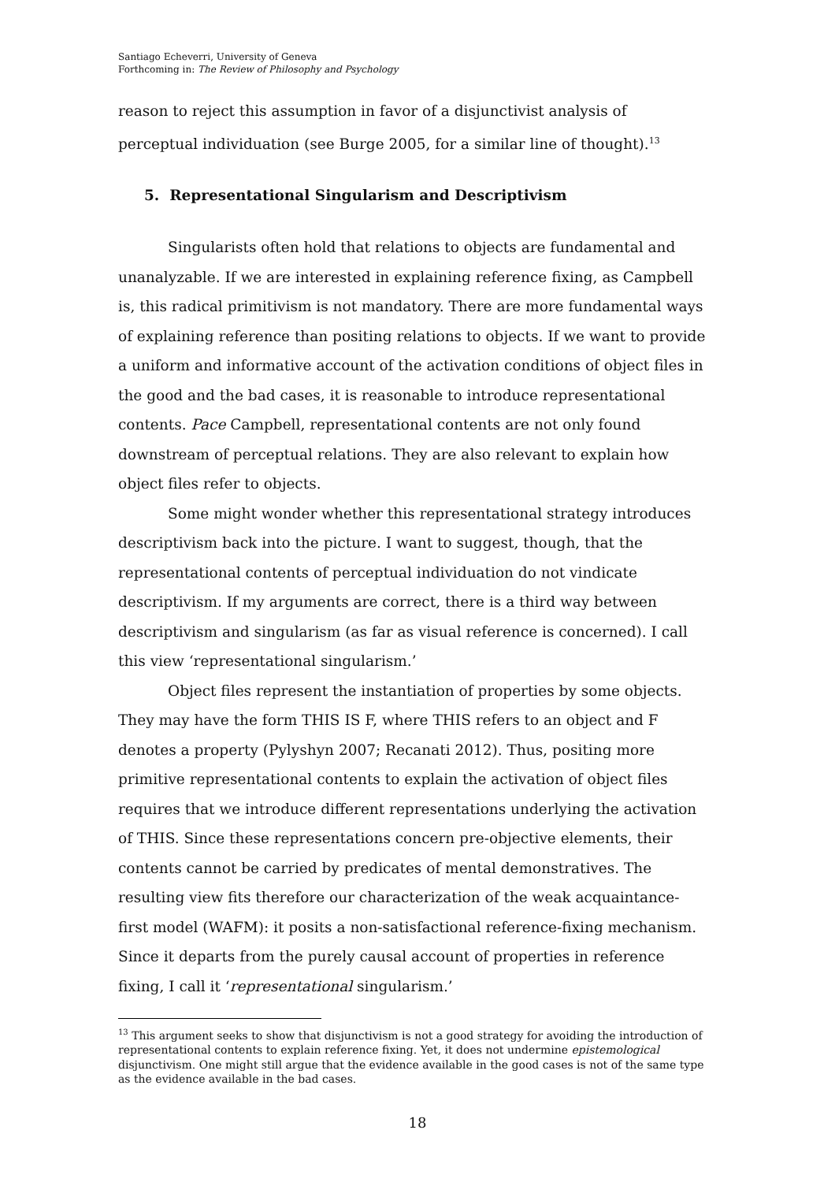Santiago Echeverri, University of Geneva
Forthcoming in: The Review of Philosophy and Psychology
reason to reject this assumption in favor of a disjunctivist analysis of perceptual individuation (see Burge 2005, for a similar line of thought).<sup>13</sup>
5. Representational Singularism and Descriptivism
Singularists often hold that relations to objects are fundamental and unanalyzable. If we are interested in explaining reference fixing, as Campbell is, this radical primitivism is not mandatory. There are more fundamental ways of explaining reference than positing relations to objects. If we want to provide a uniform and informative account of the activation conditions of object files in the good and the bad cases, it is reasonable to introduce representational contents. Pace Campbell, representational contents are not only found downstream of perceptual relations. They are also relevant to explain how object files refer to objects.
Some might wonder whether this representational strategy introduces descriptivism back into the picture. I want to suggest, though, that the representational contents of perceptual individuation do not vindicate descriptivism. If my arguments are correct, there is a third way between descriptivism and singularism (as far as visual reference is concerned). I call this view ‘representational singularism.’
Object files represent the instantiation of properties by some objects. They may have the form THIS IS F, where THIS refers to an object and F denotes a property (Pylyshyn 2007; Recanati 2012). Thus, positing more primitive representational contents to explain the activation of object files requires that we introduce different representations underlying the activation of THIS. Since these representations concern pre-objective elements, their contents cannot be carried by predicates of mental demonstratives. The resulting view fits therefore our characterization of the weak acquaintance-first model (WAFM): it posits a non-satisfactional reference-fixing mechanism. Since it departs from the purely causal account of properties in reference fixing, I call it ‘representational singularism.’
<sup>13</sup> This argument seeks to show that disjunctivism is not a good strategy for avoiding the introduction of representational contents to explain reference fixing. Yet, it does not undermine epistemological disjunctivism. One might still argue that the evidence available in the good cases is not of the same type as the evidence available in the bad cases.
18